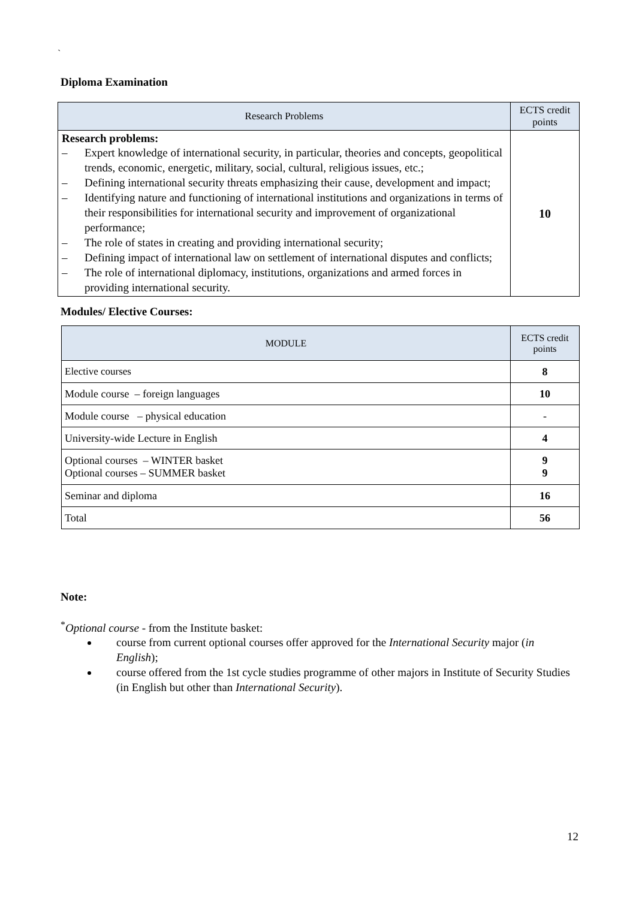`
Diploma Examination
| Research Problems | ECTS credit points |
| --- | --- |
| Research problems: – Expert knowledge of international security, in particular, theories and concepts, geopolitical trends, economic, energetic, military, social, cultural, religious issues, etc.; – Defining international security threats emphasizing their cause, development and impact; – Identifying nature and functioning of international institutions and organizations in terms of their responsibilities for international security and improvement of organizational performance; – The role of states in creating and providing international security; – Defining impact of international law on settlement of international disputes and conflicts; – The role of international diplomacy, institutions, organizations and armed forces in providing international security. | 10 |
Modules/ Elective Courses:
| MODULE | ECTS credit points |
| --- | --- |
| Elective courses | 8 |
| Module course – foreign languages | 10 |
| Module course – physical education | - |
| University-wide Lecture in English | 4 |
| Optional courses – WINTER basket Optional courses – SUMMER basket | 9 9 |
| Seminar and diploma | 16 |
| Total | 56 |
Note:
<sup>*</sup> Optional course - from the Institute basket:
course from current optional courses offer approved for the International Security major (in English);
course offered from the 1st cycle studies programme of other majors in Institute of Security Studies (in English but other than International Security).
12